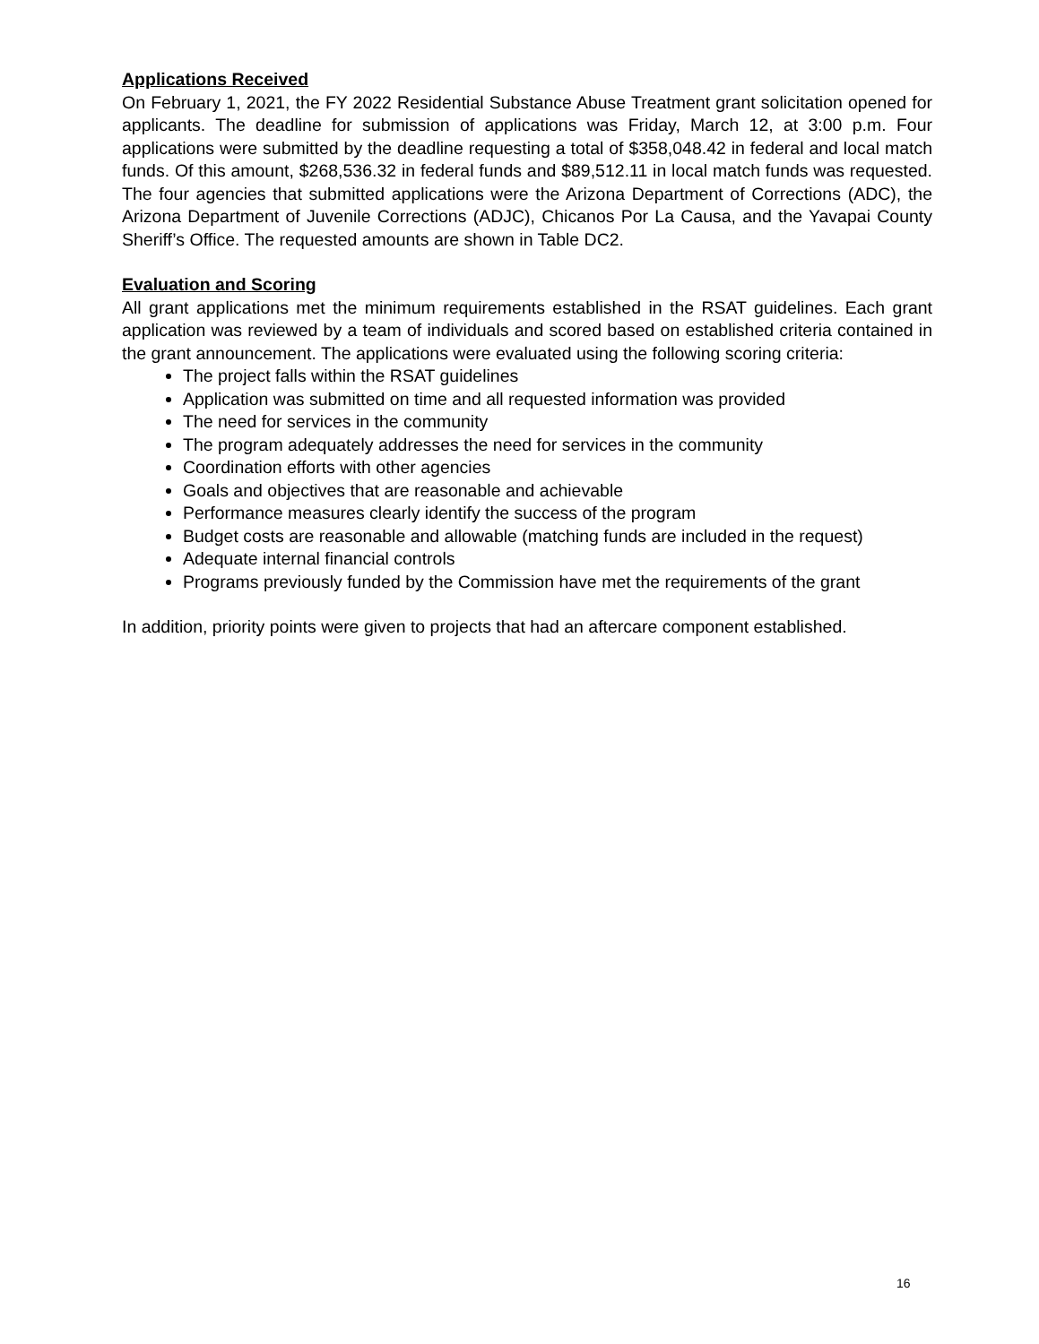Applications Received
On February 1, 2021, the FY 2022 Residential Substance Abuse Treatment grant solicitation opened for applicants. The deadline for submission of applications was Friday, March 12, at 3:00 p.m. Four applications were submitted by the deadline requesting a total of $358,048.42 in federal and local match funds. Of this amount, $268,536.32 in federal funds and $89,512.11 in local match funds was requested. The four agencies that submitted applications were the Arizona Department of Corrections (ADC), the Arizona Department of Juvenile Corrections (ADJC), Chicanos Por La Causa, and the Yavapai County Sheriff’s Office. The requested amounts are shown in Table DC2.
Evaluation and Scoring
All grant applications met the minimum requirements established in the RSAT guidelines. Each grant application was reviewed by a team of individuals and scored based on established criteria contained in the grant announcement. The applications were evaluated using the following scoring criteria:
The project falls within the RSAT guidelines
Application was submitted on time and all requested information was provided
The need for services in the community
The program adequately addresses the need for services in the community
Coordination efforts with other agencies
Goals and objectives that are reasonable and achievable
Performance measures clearly identify the success of the program
Budget costs are reasonable and allowable (matching funds are included in the request)
Adequate internal financial controls
Programs previously funded by the Commission have met the requirements of the grant
In addition, priority points were given to projects that had an aftercare component established.
16